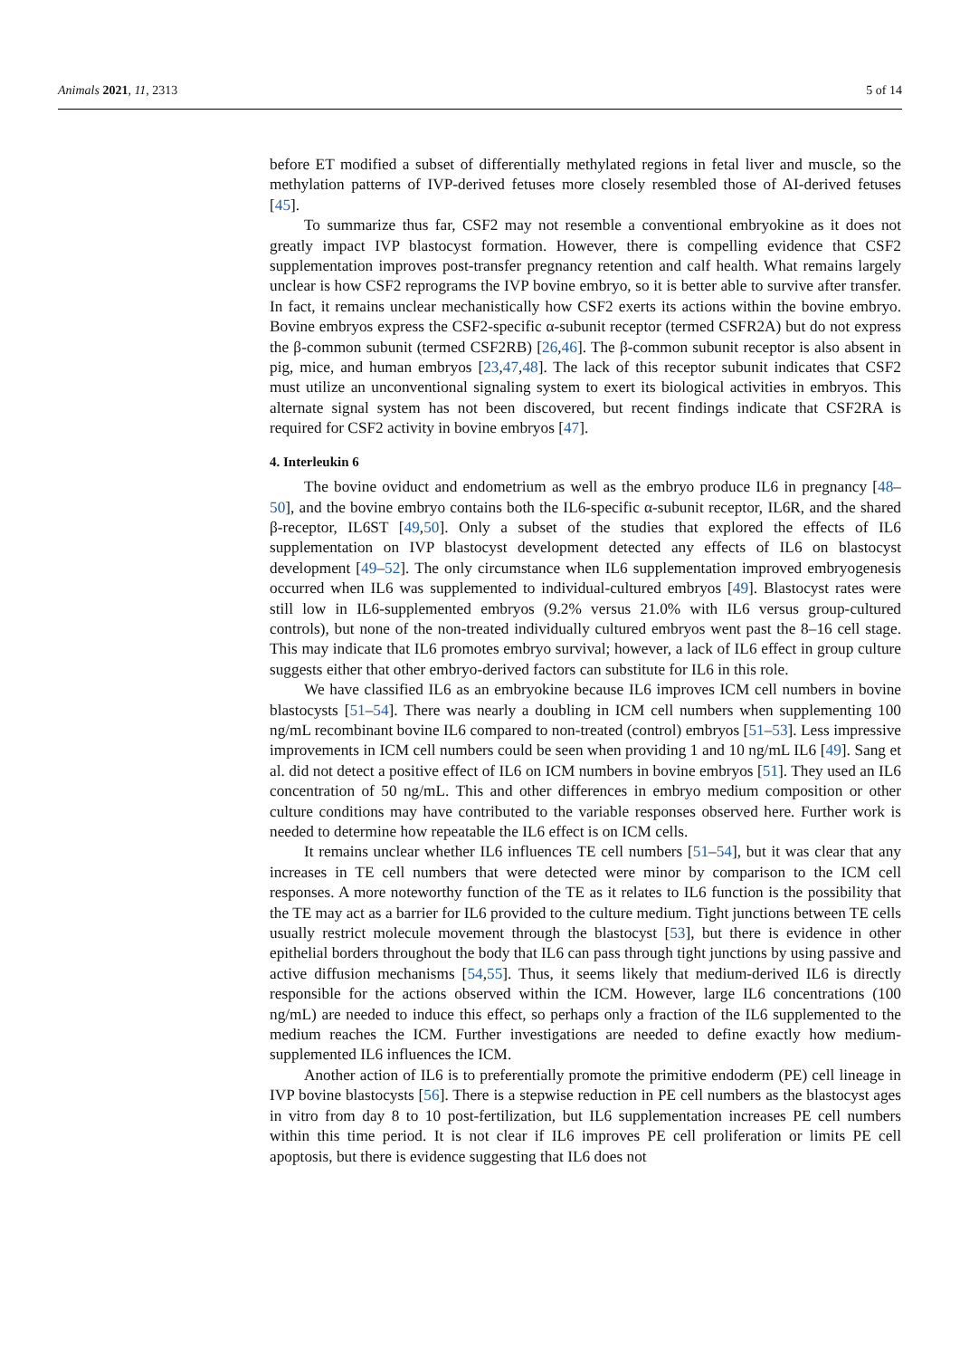Animals 2021, 11, 2313 5 of 14
before ET modified a subset of differentially methylated regions in fetal liver and muscle, so the methylation patterns of IVP-derived fetuses more closely resembled those of AI-derived fetuses [45].
To summarize thus far, CSF2 may not resemble a conventional embryokine as it does not greatly impact IVP blastocyst formation. However, there is compelling evidence that CSF2 supplementation improves post-transfer pregnancy retention and calf health. What remains largely unclear is how CSF2 reprograms the IVP bovine embryo, so it is better able to survive after transfer. In fact, it remains unclear mechanistically how CSF2 exerts its actions within the bovine embryo. Bovine embryos express the CSF2-specific α-subunit receptor (termed CSFR2A) but do not express the β-common subunit (termed CSF2RB) [26,46]. The β-common subunit receptor is also absent in pig, mice, and human embryos [23,47,48]. The lack of this receptor subunit indicates that CSF2 must utilize an unconventional signaling system to exert its biological activities in embryos. This alternate signal system has not been discovered, but recent findings indicate that CSF2RA is required for CSF2 activity in bovine embryos [47].
4. Interleukin 6
The bovine oviduct and endometrium as well as the embryo produce IL6 in pregnancy [48–50], and the bovine embryo contains both the IL6-specific α-subunit receptor, IL6R, and the shared β-receptor, IL6ST [49,50]. Only a subset of the studies that explored the effects of IL6 supplementation on IVP blastocyst development detected any effects of IL6 on blastocyst development [49–52]. The only circumstance when IL6 supplementation improved embryogenesis occurred when IL6 was supplemented to individual-cultured embryos [49]. Blastocyst rates were still low in IL6-supplemented embryos (9.2% versus 21.0% with IL6 versus group-cultured controls), but none of the non-treated individually cultured embryos went past the 8–16 cell stage. This may indicate that IL6 promotes embryo survival; however, a lack of IL6 effect in group culture suggests either that other embryo-derived factors can substitute for IL6 in this role.
We have classified IL6 as an embryokine because IL6 improves ICM cell numbers in bovine blastocysts [51–54]. There was nearly a doubling in ICM cell numbers when supplementing 100 ng/mL recombinant bovine IL6 compared to non-treated (control) embryos [51–53]. Less impressive improvements in ICM cell numbers could be seen when providing 1 and 10 ng/mL IL6 [49]. Sang et al. did not detect a positive effect of IL6 on ICM numbers in bovine embryos [51]. They used an IL6 concentration of 50 ng/mL. This and other differences in embryo medium composition or other culture conditions may have contributed to the variable responses observed here. Further work is needed to determine how repeatable the IL6 effect is on ICM cells.
It remains unclear whether IL6 influences TE cell numbers [51–54], but it was clear that any increases in TE cell numbers that were detected were minor by comparison to the ICM cell responses. A more noteworthy function of the TE as it relates to IL6 function is the possibility that the TE may act as a barrier for IL6 provided to the culture medium. Tight junctions between TE cells usually restrict molecule movement through the blastocyst [53], but there is evidence in other epithelial borders throughout the body that IL6 can pass through tight junctions by using passive and active diffusion mechanisms [54,55]. Thus, it seems likely that medium-derived IL6 is directly responsible for the actions observed within the ICM. However, large IL6 concentrations (100 ng/mL) are needed to induce this effect, so perhaps only a fraction of the IL6 supplemented to the medium reaches the ICM. Further investigations are needed to define exactly how medium-supplemented IL6 influences the ICM.
Another action of IL6 is to preferentially promote the primitive endoderm (PE) cell lineage in IVP bovine blastocysts [56]. There is a stepwise reduction in PE cell numbers as the blastocyst ages in vitro from day 8 to 10 post-fertilization, but IL6 supplementation increases PE cell numbers within this time period. It is not clear if IL6 improves PE cell proliferation or limits PE cell apoptosis, but there is evidence suggesting that IL6 does not